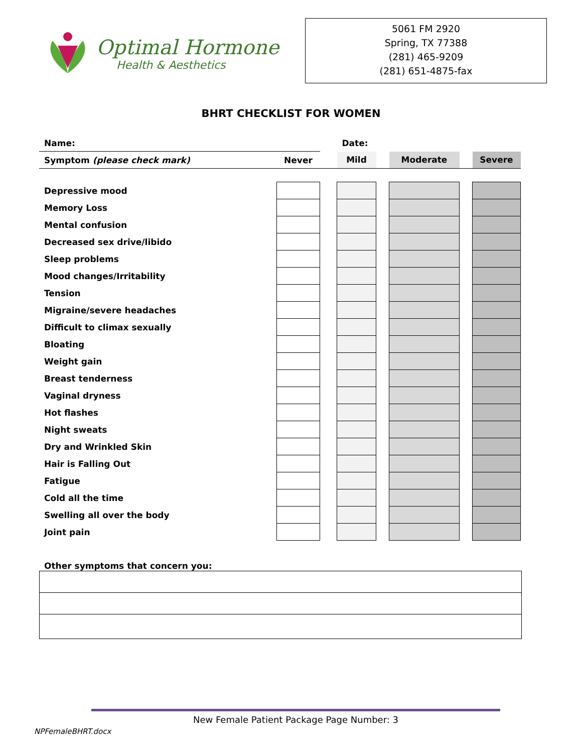Optimal Hormone
Health & Aesthetics
5061 FM 2920
Spring, TX 77388
(281) 465-9209
(281) 651-4875-fax
BHRT CHECKLIST FOR WOMEN
| Name: | | | Date: | | | | |
| Symptom (please check mark) | Never | | Mild | | Moderate | | Severe |
| Depressive mood | | | | | | | |
| Memory Loss | | | | | | | |
| Mental confusion | | | | | | | |
| Decreased sex drive/libido | | | | | | | |
| Sleep problems | | | | | | | |
| Mood changes/Irritability | | | | | | | |
| Tension | | | | | | | |
| Migraine/severe headaches | | | | | | | |
| Difficult to climax sexually | | | | | | | |
| Bloating | | | | | | | |
| Weight gain | | | | | | | |
| Breast tenderness | | | | | | | |
| Vaginal dryness | | | | | | | |
| Hot flashes | | | | | | | |
| Night sweats | | | | | | | |
| Dry and Wrinkled Skin | | | | | | | |
| Hair is Falling Out | | | | | | | |
| Fatigue | | | | | | | |
| Cold all the time | | | | | | | |
| Swelling all over the body | | | | | | | |
| Joint pain | | | | | | | |
Other symptoms that concern you:
New Female Patient Package Page Number: 3
NPFemaleBHRT.docx